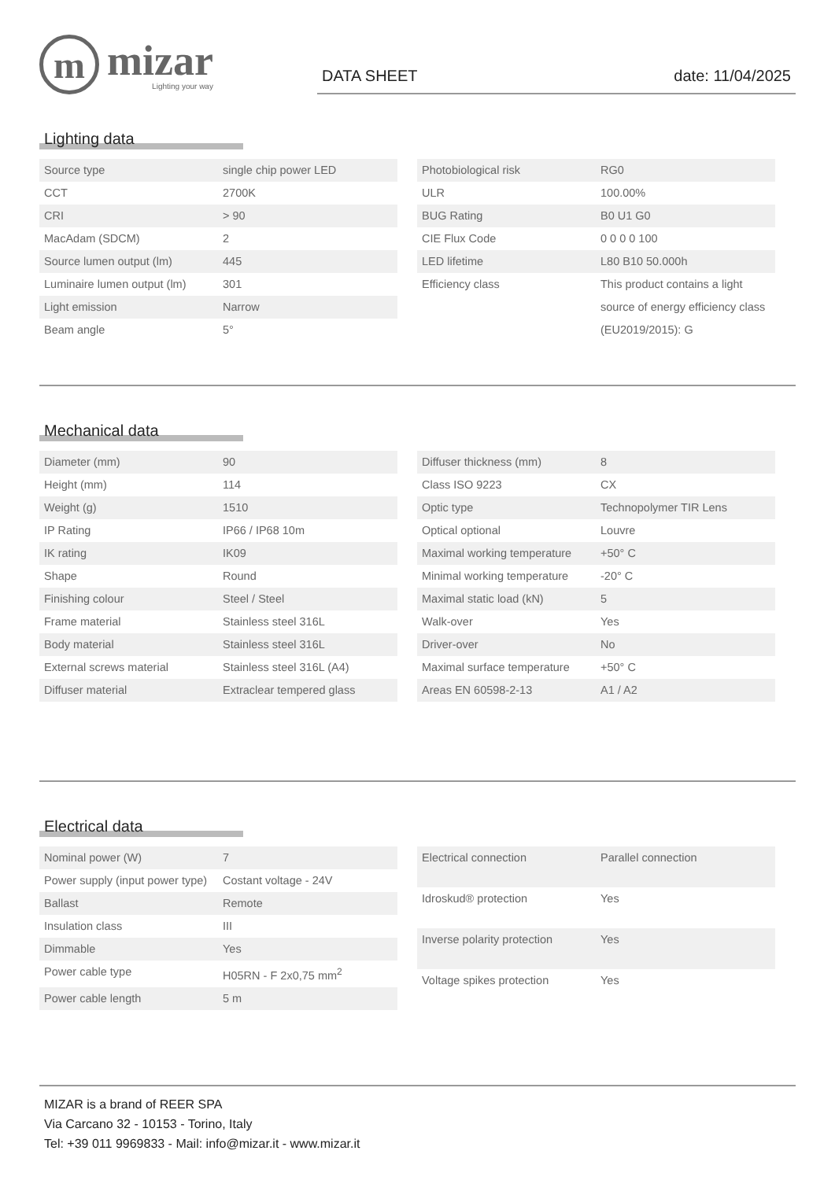m
mizar
Lighting your way
DATA SHEET date: 11/04/2025
Lighting data
| Source type | single chip power LED |
| CCT | 2700K |
| CRI | > 90 |
| MacAdam (SDCM) | 2 |
| Source lumen output (lm) | 445 |
| Luminaire lumen output (lm) | 301 |
| Light emission | Narrow |
| Beam angle | 5° |
| Photobiological risk | RG0 |
| ULR | 100.00% |
| BUG Rating | B0 U1 G0 |
| CIE Flux Code | 0 0 0 0 100 |
| LED lifetime | L80 B10 50.000h |
| Efficiency class | This product contains a light source of energy efficiency class (EU2019/2015): G |
Mechanical data
| Diameter (mm) | 90 |
| Height (mm) | 114 |
| Weight (g) | 1510 |
| IP Rating | IP66 / IP68 10m |
| IK rating | IK09 |
| Shape | Round |
| Finishing colour | Steel / Steel |
| Frame material | Stainless steel 316L |
| Body material | Stainless steel 316L |
| External screws material | Stainless steel 316L (A4) |
| Diffuser material | Extraclear tempered glass |
| Diffuser thickness (mm) | 8 |
| Class ISO 9223 | CX |
| Optic type | Technopolymer TIR Lens |
| Optical optional | Louvre |
| Maximal working temperature | +50° C |
| Minimal working temperature | -20° C |
| Maximal static load (kN) | 5 |
| Walk-over | Yes |
| Driver-over | No |
| Maximal surface temperature | +50° C |
| Areas EN 60598-2-13 | A1 / A2 |
Electrical data
| Nominal power (W) | 7 |
| Power supply (input power type) | Costant voltage - 24V |
| Ballast | Remote |
| Insulation class | III |
| Dimmable | Yes |
| Power cable type | H05RN - F 2x0,75 mm<sup>2</sup> |
| Power cable length | 5 m |
| Electrical connection | Parallel connection |
| Idroskud® protection | Yes |
| Inverse polarity protection | Yes |
| Voltage spikes protection | Yes |
MIZAR is a brand of REER SPA
Via Carcano 32 - 10153 - Torino, Italy
Tel: +39 011 9969833 - Mail: info@mizar.it - www.mizar.it